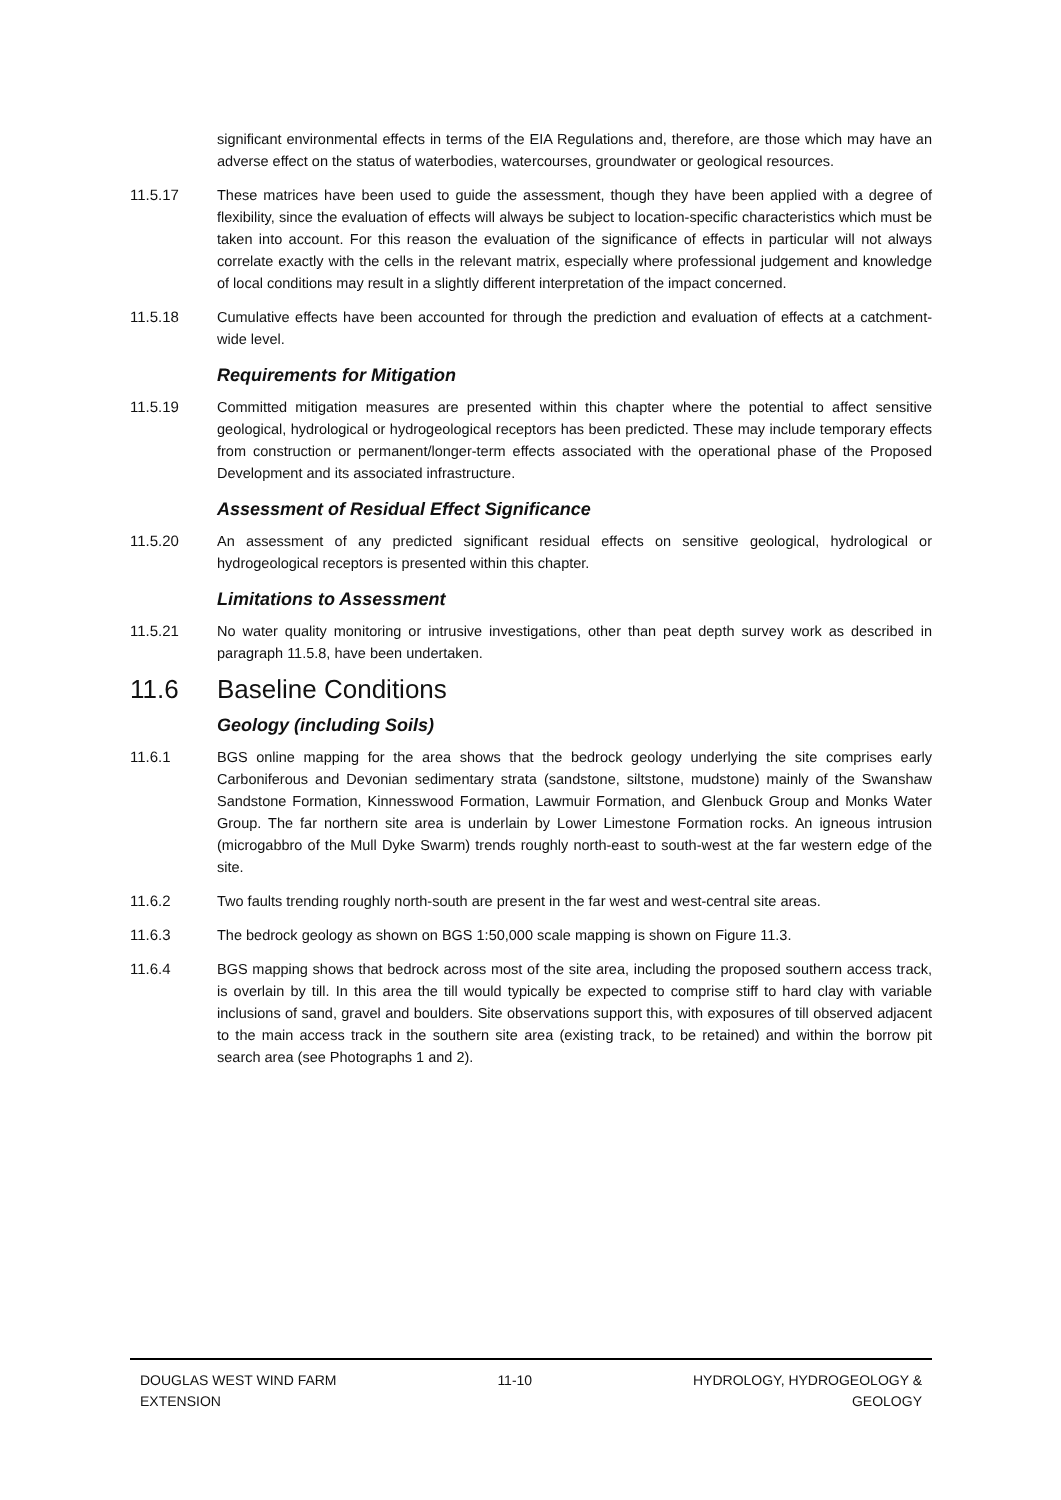significant environmental effects in terms of the EIA Regulations and, therefore, are those which may have an adverse effect on the status of waterbodies, watercourses, groundwater or geological resources.
11.5.17 These matrices have been used to guide the assessment, though they have been applied with a degree of flexibility, since the evaluation of effects will always be subject to location-specific characteristics which must be taken into account. For this reason the evaluation of the significance of effects in particular will not always correlate exactly with the cells in the relevant matrix, especially where professional judgement and knowledge of local conditions may result in a slightly different interpretation of the impact concerned.
11.5.18 Cumulative effects have been accounted for through the prediction and evaluation of effects at a catchment-wide level.
Requirements for Mitigation
11.5.19 Committed mitigation measures are presented within this chapter where the potential to affect sensitive geological, hydrological or hydrogeological receptors has been predicted. These may include temporary effects from construction or permanent/longer-term effects associated with the operational phase of the Proposed Development and its associated infrastructure.
Assessment of Residual Effect Significance
11.5.20 An assessment of any predicted significant residual effects on sensitive geological, hydrological or hydrogeological receptors is presented within this chapter.
Limitations to Assessment
11.5.21 No water quality monitoring or intrusive investigations, other than peat depth survey work as described in paragraph 11.5.8, have been undertaken.
11.6 Baseline Conditions
Geology (including Soils)
11.6.1 BGS online mapping for the area shows that the bedrock geology underlying the site comprises early Carboniferous and Devonian sedimentary strata (sandstone, siltstone, mudstone) mainly of the Swanshaw Sandstone Formation, Kinnesswood Formation, Lawmuir Formation, and Glenbuck Group and Monks Water Group. The far northern site area is underlain by Lower Limestone Formation rocks. An igneous intrusion (microgabbro of the Mull Dyke Swarm) trends roughly north-east to south-west at the far western edge of the site.
11.6.2 Two faults trending roughly north-south are present in the far west and west-central site areas.
11.6.3 The bedrock geology as shown on BGS 1:50,000 scale mapping is shown on Figure 11.3.
11.6.4 BGS mapping shows that bedrock across most of the site area, including the proposed southern access track, is overlain by till. In this area the till would typically be expected to comprise stiff to hard clay with variable inclusions of sand, gravel and boulders. Site observations support this, with exposures of till observed adjacent to the main access track in the southern site area (existing track, to be retained) and within the borrow pit search area (see Photographs 1 and 2).
DOUGLAS WEST WIND FARM
EXTENSION
11-10 HYDROLOGY, HYDROGEOLOGY &
GEOLOGY